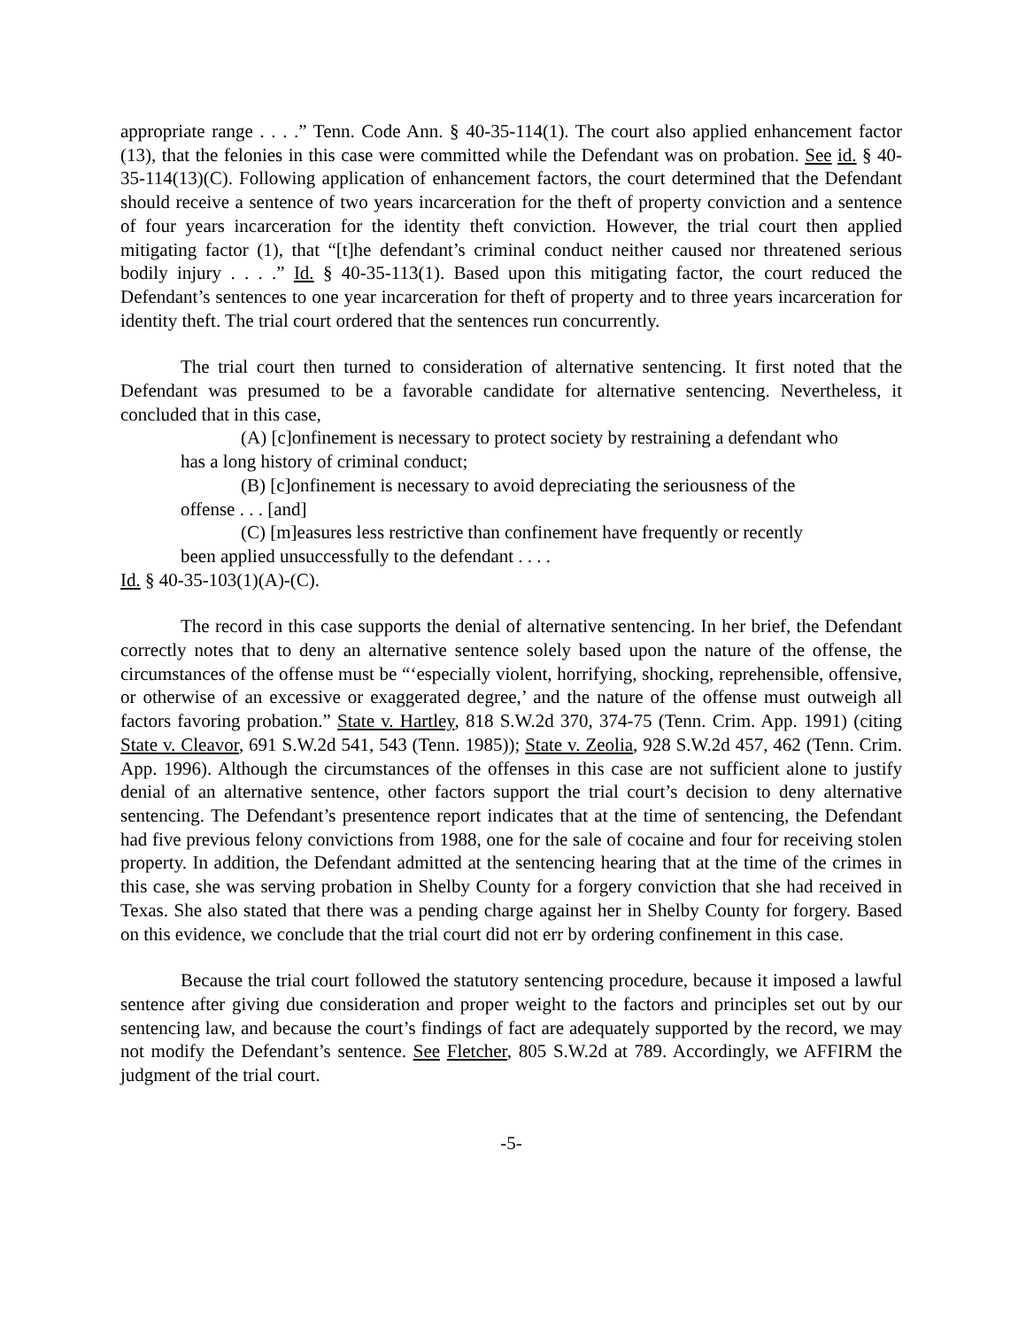appropriate range . . . .” Tenn. Code Ann. § 40-35-114(1). The court also applied enhancement factor (13), that the felonies in this case were committed while the Defendant was on probation. See id. § 40-35-114(13)(C). Following application of enhancement factors, the court determined that the Defendant should receive a sentence of two years incarceration for the theft of property conviction and a sentence of four years incarceration for the identity theft conviction. However, the trial court then applied mitigating factor (1), that “[t]he defendant’s criminal conduct neither caused nor threatened serious bodily injury . . . .” Id. § 40-35-113(1). Based upon this mitigating factor, the court reduced the Defendant’s sentences to one year incarceration for theft of property and to three years incarceration for identity theft. The trial court ordered that the sentences run concurrently.
The trial court then turned to consideration of alternative sentencing. It first noted that the Defendant was presumed to be a favorable candidate for alternative sentencing. Nevertheless, it concluded that in this case,
(A) [c]onfinement is necessary to protect society by restraining a defendant who has a long history of criminal conduct;
(B) [c]onfinement is necessary to avoid depreciating the seriousness of the offense . . . [and]
(C) [m]easures less restrictive than confinement have frequently or recently been applied unsuccessfully to the defendant . . . .
Id. § 40-35-103(1)(A)-(C).
The record in this case supports the denial of alternative sentencing. In her brief, the Defendant correctly notes that to deny an alternative sentence solely based upon the nature of the offense, the circumstances of the offense must be “‘especially violent, horrifying, shocking, reprehensible, offensive, or otherwise of an excessive or exaggerated degree,’ and the nature of the offense must outweigh all factors favoring probation.” State v. Hartley, 818 S.W.2d 370, 374-75 (Tenn. Crim. App. 1991) (citing State v. Cleavor, 691 S.W.2d 541, 543 (Tenn. 1985)); State v. Zeolia, 928 S.W.2d 457, 462 (Tenn. Crim. App. 1996). Although the circumstances of the offenses in this case are not sufficient alone to justify denial of an alternative sentence, other factors support the trial court’s decision to deny alternative sentencing. The Defendant’s presentence report indicates that at the time of sentencing, the Defendant had five previous felony convictions from 1988, one for the sale of cocaine and four for receiving stolen property. In addition, the Defendant admitted at the sentencing hearing that at the time of the crimes in this case, she was serving probation in Shelby County for a forgery conviction that she had received in Texas. She also stated that there was a pending charge against her in Shelby County for forgery. Based on this evidence, we conclude that the trial court did not err by ordering confinement in this case.
Because the trial court followed the statutory sentencing procedure, because it imposed a lawful sentence after giving due consideration and proper weight to the factors and principles set out by our sentencing law, and because the court’s findings of fact are adequately supported by the record, we may not modify the Defendant’s sentence. See Fletcher, 805 S.W.2d at 789. Accordingly, we AFFIRM the judgment of the trial court.
-5-